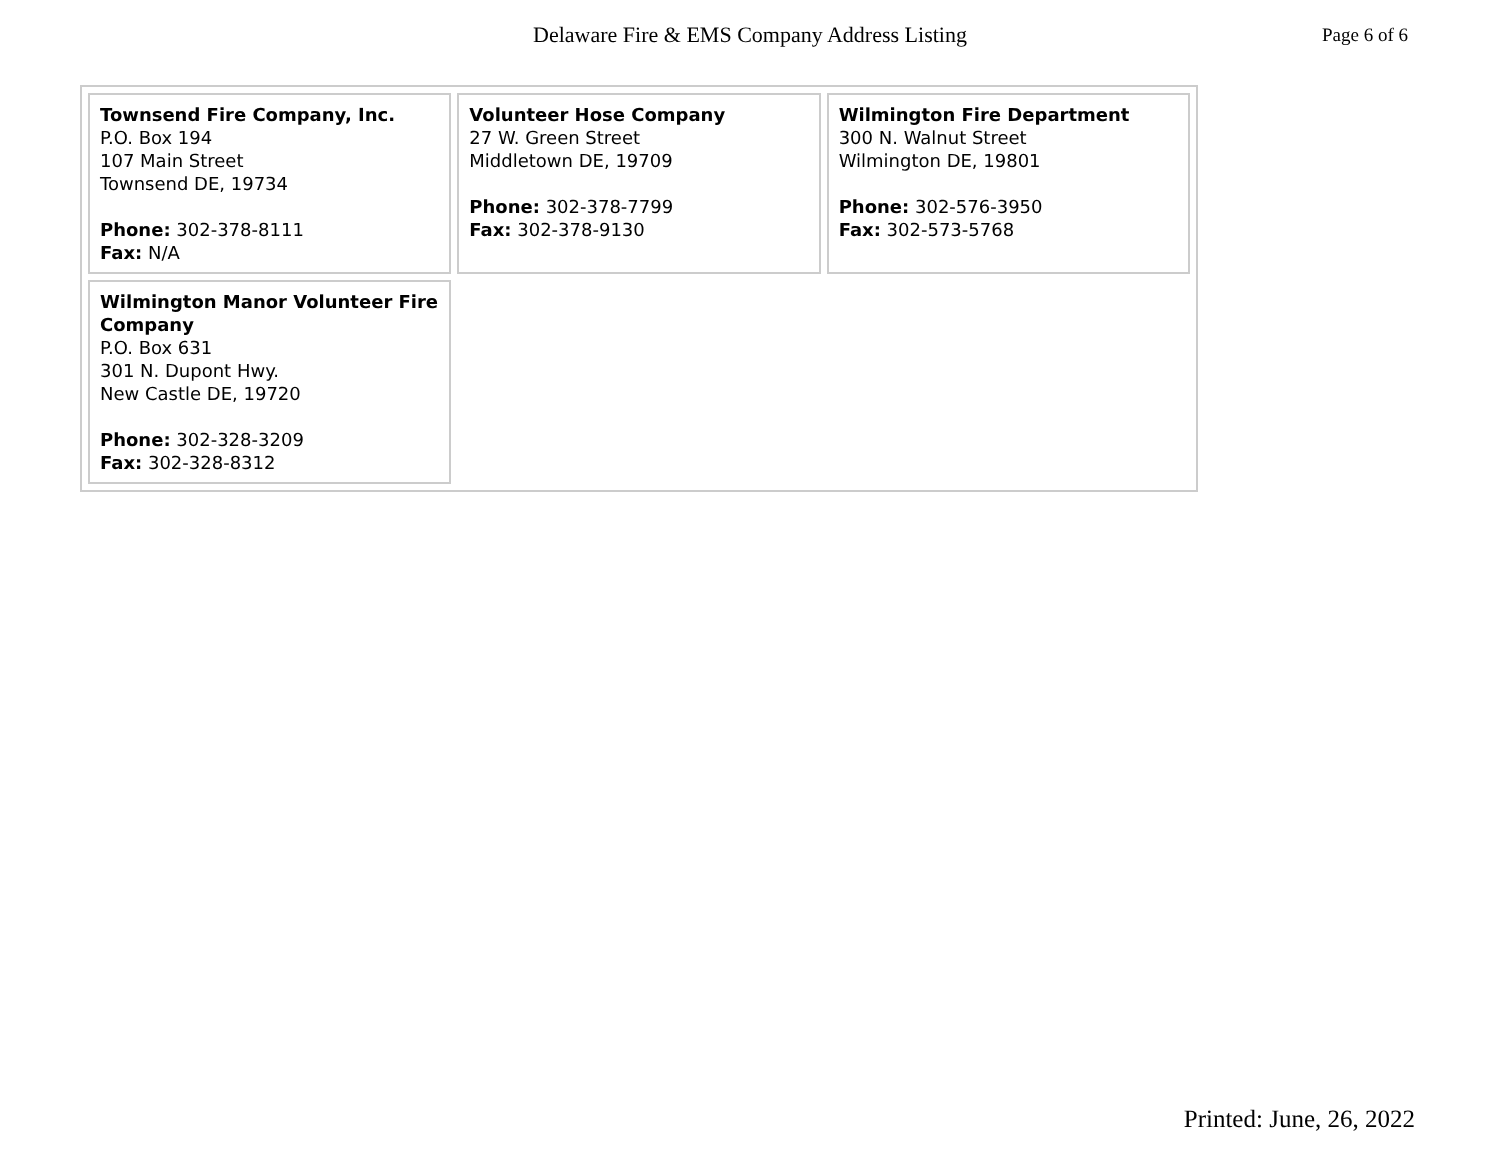Delaware Fire & EMS Company Address Listing Page 6 of 6
| Townsend Fire Company, Inc. P.O. Box 194 107 Main Street Townsend DE, 19734 Phone: 302-378-8111 Fax: N/A | Volunteer Hose Company 27 W. Green Street Middletown DE, 19709 Phone: 302-378-7799 Fax: 302-378-9130 | Wilmington Fire Department 300 N. Walnut Street Wilmington DE, 19801 Phone: 302-576-3950 Fax: 302-573-5768 |
| Wilmington Manor Volunteer Fire Company P.O. Box 631 301 N. Dupont Hwy. New Castle DE, 19720 Phone: 302-328-3209 Fax: 302-328-8312 | | |
Printed: June, 26, 2022